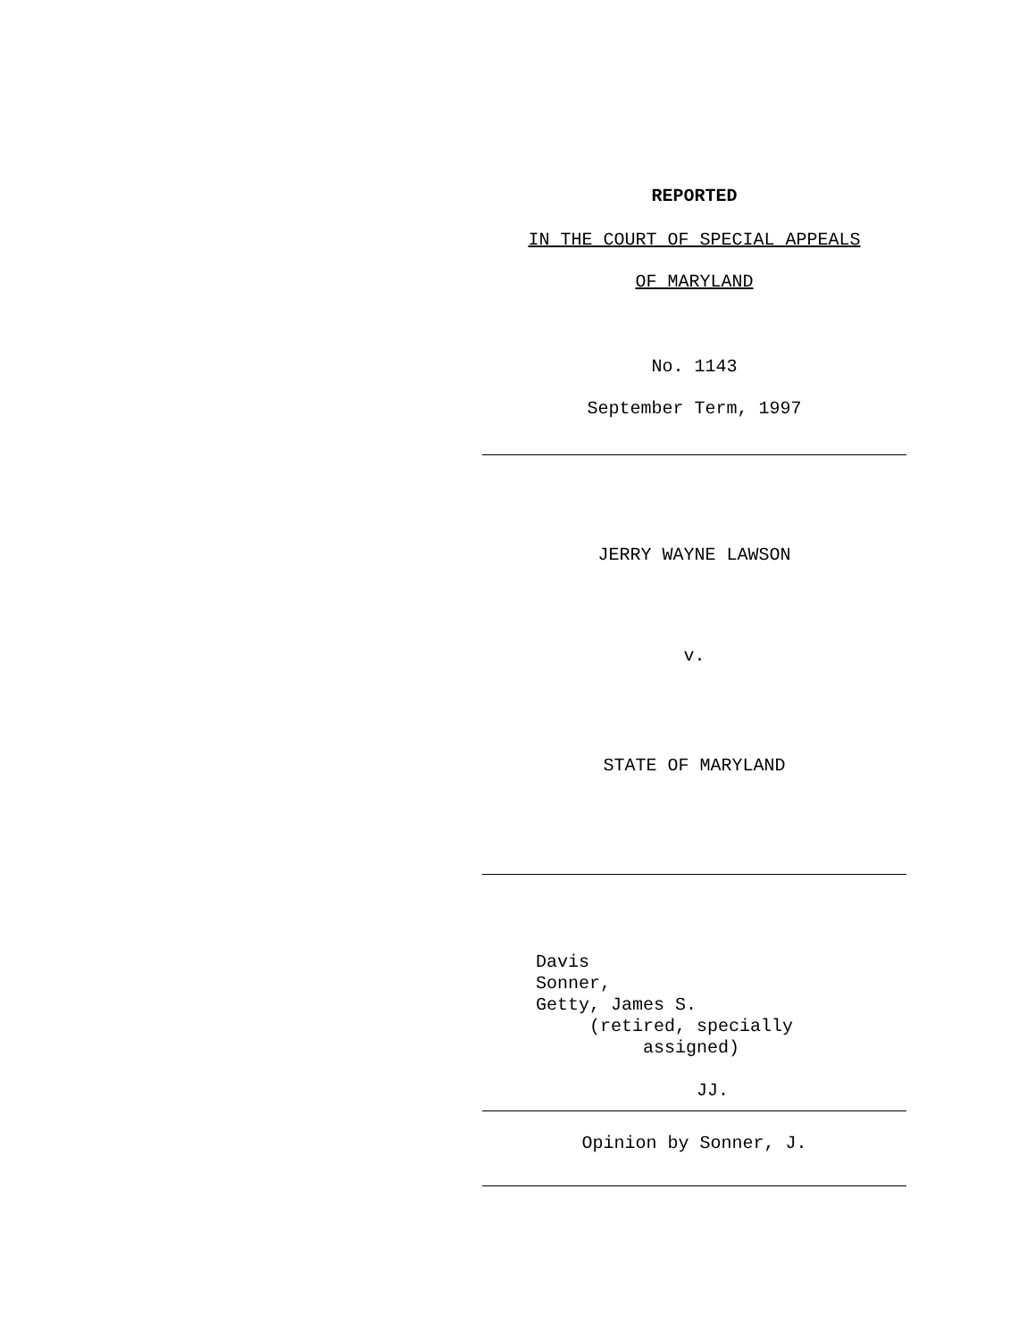REPORTED
IN THE COURT OF SPECIAL APPEALS
OF MARYLAND
No. 1143
September Term, 1997
JERRY WAYNE LAWSON
v.
STATE OF MARYLAND
Davis Sonner, Getty, James S. (retired, specially assigned) JJ.
Opinion by Sonner, J.